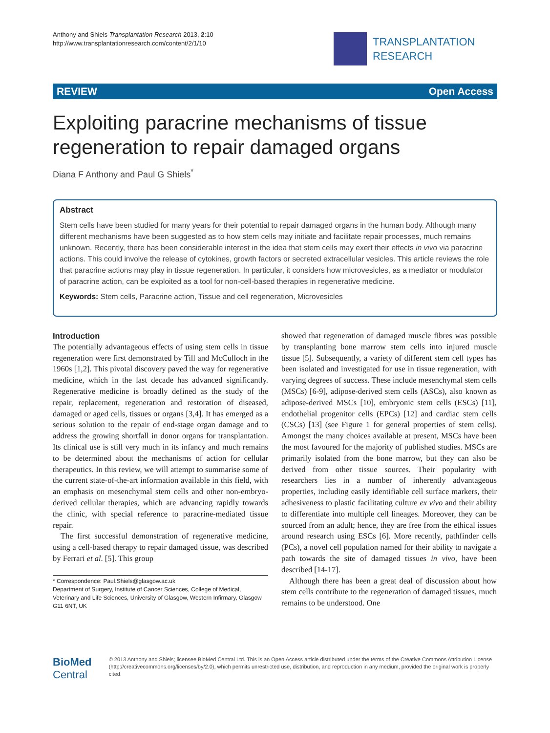Anthony and Shiels Transplantation Research 2013, 2:10
http://www.transplantationresearch.com/content/2/1/10
TRANSPLANTATION
RESEARCH
REVIEW Open Access
Exploiting paracrine mechanisms of tissue regeneration to repair damaged organs
Diana F Anthony and Paul G Shiels<sup>*</sup>
Abstract
Stem cells have been studied for many years for their potential to repair damaged organs in the human body. Although many different mechanisms have been suggested as to how stem cells may initiate and facilitate repair processes, much remains unknown. Recently, there has been considerable interest in the idea that stem cells may exert their effects in vivo via paracrine actions. This could involve the release of cytokines, growth factors or secreted extracellular vesicles. This article reviews the role that paracrine actions may play in tissue regeneration. In particular, it considers how microvesicles, as a mediator or modulator of paracrine action, can be exploited as a tool for non-cell-based therapies in regenerative medicine.
Keywords: Stem cells, Paracrine action, Tissue and cell regeneration, Microvesicles
Introduction
The potentially advantageous effects of using stem cells in tissue regeneration were first demonstrated by Till and McCulloch in the 1960s [1,2]. This pivotal discovery paved the way for regenerative medicine, which in the last decade has advanced significantly. Regenerative medicine is broadly defined as the study of the repair, replacement, regeneration and restoration of diseased, damaged or aged cells, tissues or organs [3,4]. It has emerged as a serious solution to the repair of end-stage organ damage and to address the growing shortfall in donor organs for transplantation. Its clinical use is still very much in its infancy and much remains to be determined about the mechanisms of action for cellular therapeutics. In this review, we will attempt to summarise some of the current state-of-the-art information available in this field, with an emphasis on mesenchymal stem cells and other non-embryo-derived cellular therapies, which are advancing rapidly towards the clinic, with special reference to paracrine-mediated tissue repair.
The first successful demonstration of regenerative medicine, using a cell-based therapy to repair damaged tissue, was described by Ferrari et al. [5]. This group
* Correspondence: Paul.Shiels@glasgow.ac.uk
Department of Surgery, Institute of Cancer Sciences, College of Medical, Veterinary and Life Sciences, University of Glasgow, Western Infirmary, Glasgow G11 6NT, UK
showed that regeneration of damaged muscle fibres was possible by transplanting bone marrow stem cells into injured muscle tissue [5]. Subsequently, a variety of different stem cell types has been isolated and investigated for use in tissue regeneration, with varying degrees of success. These include mesenchymal stem cells (MSCs) [6-9], adipose-derived stem cells (ASCs), also known as adipose-derived MSCs [10], embryonic stem cells (ESCs) [11], endothelial progenitor cells (EPCs) [12] and cardiac stem cells (CSCs) [13] (see Figure 1 for general properties of stem cells). Amongst the many choices available at present, MSCs have been the most favoured for the majority of published studies. MSCs are primarily isolated from the bone marrow, but they can also be derived from other tissue sources. Their popularity with researchers lies in a number of inherently advantageous properties, including easily identifiable cell surface markers, their adhesiveness to plastic facilitating culture ex vivo and their ability to differentiate into multiple cell lineages. Moreover, they can be sourced from an adult; hence, they are free from the ethical issues around research using ESCs [6]. More recently, pathfinder cells (PCs), a novel cell population named for their ability to navigate a path towards the site of damaged tissues in vivo, have been described [14-17].
Although there has been a great deal of discussion about how stem cells contribute to the regeneration of damaged tissues, much remains to be understood. One
BioMed Central
© 2013 Anthony and Shiels; licensee BioMed Central Ltd. This is an Open Access article distributed under the terms of the Creative Commons Attribution License (http://creativecommons.org/licenses/by/2.0), which permits unrestricted use, distribution, and reproduction in any medium, provided the original work is properly cited.